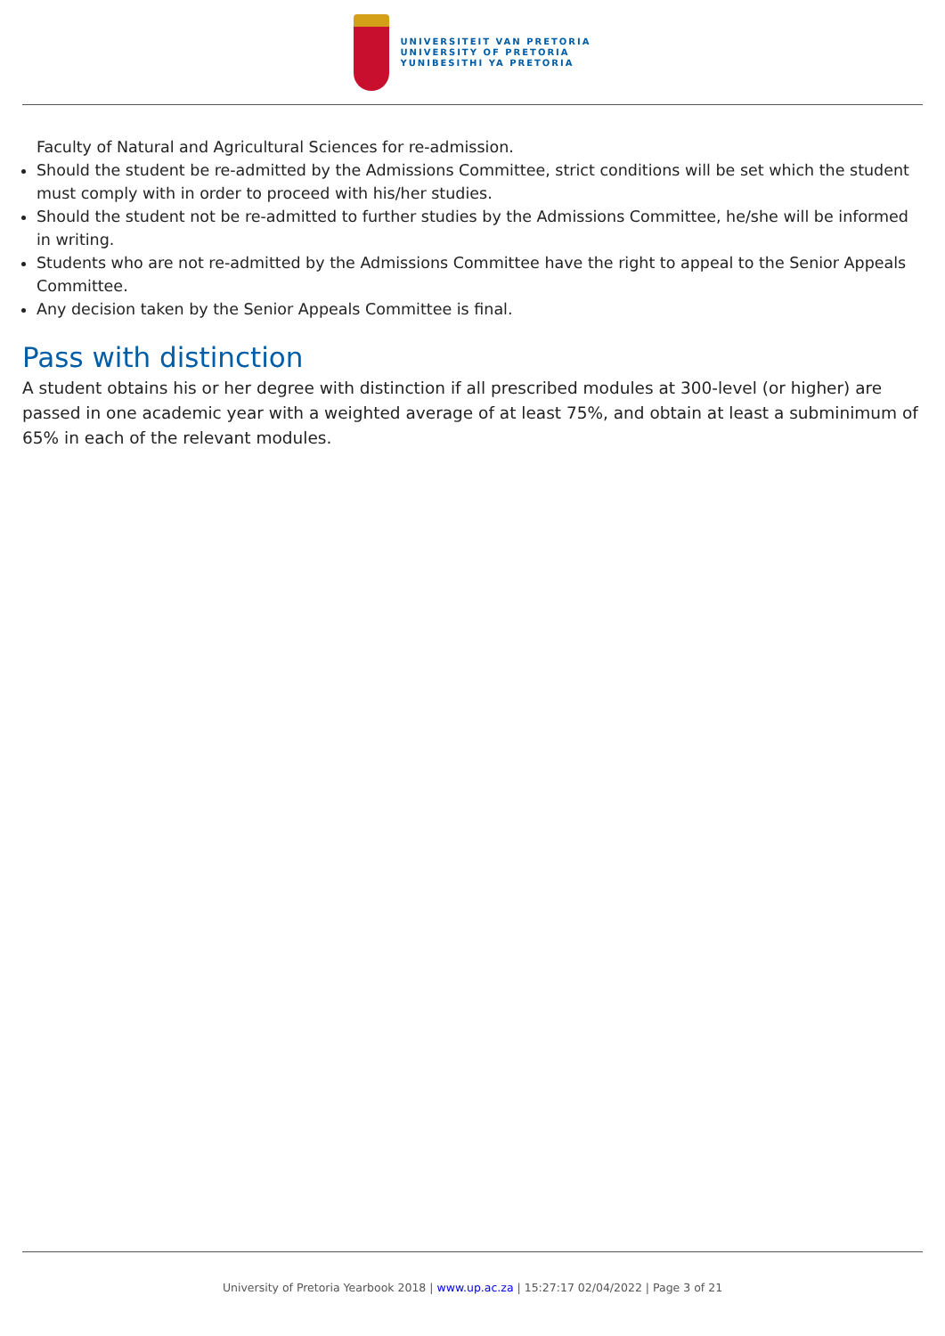UNIVERSITEIT VAN PRETORIA
UNIVERSITY OF PRETORIA
YUNIBESITHI YA PRETORIA
Faculty of Natural and Agricultural Sciences for re-admission.
Should the student be re-admitted by the Admissions Committee, strict conditions will be set which the student must comply with in order to proceed with his/her studies.
Should the student not be re-admitted to further studies by the Admissions Committee, he/she will be informed in writing.
Students who are not re-admitted by the Admissions Committee have the right to appeal to the Senior Appeals Committee.
Any decision taken by the Senior Appeals Committee is final.
Pass with distinction
A student obtains his or her degree with distinction if all prescribed modules at 300-level (or higher) are passed in one academic year with a weighted average of at least 75%, and obtain at least a subminimum of 65% in each of the relevant modules.
University of Pretoria Yearbook 2018 | www.up.ac.za | 15:27:17 02/04/2022 | Page 3 of 21